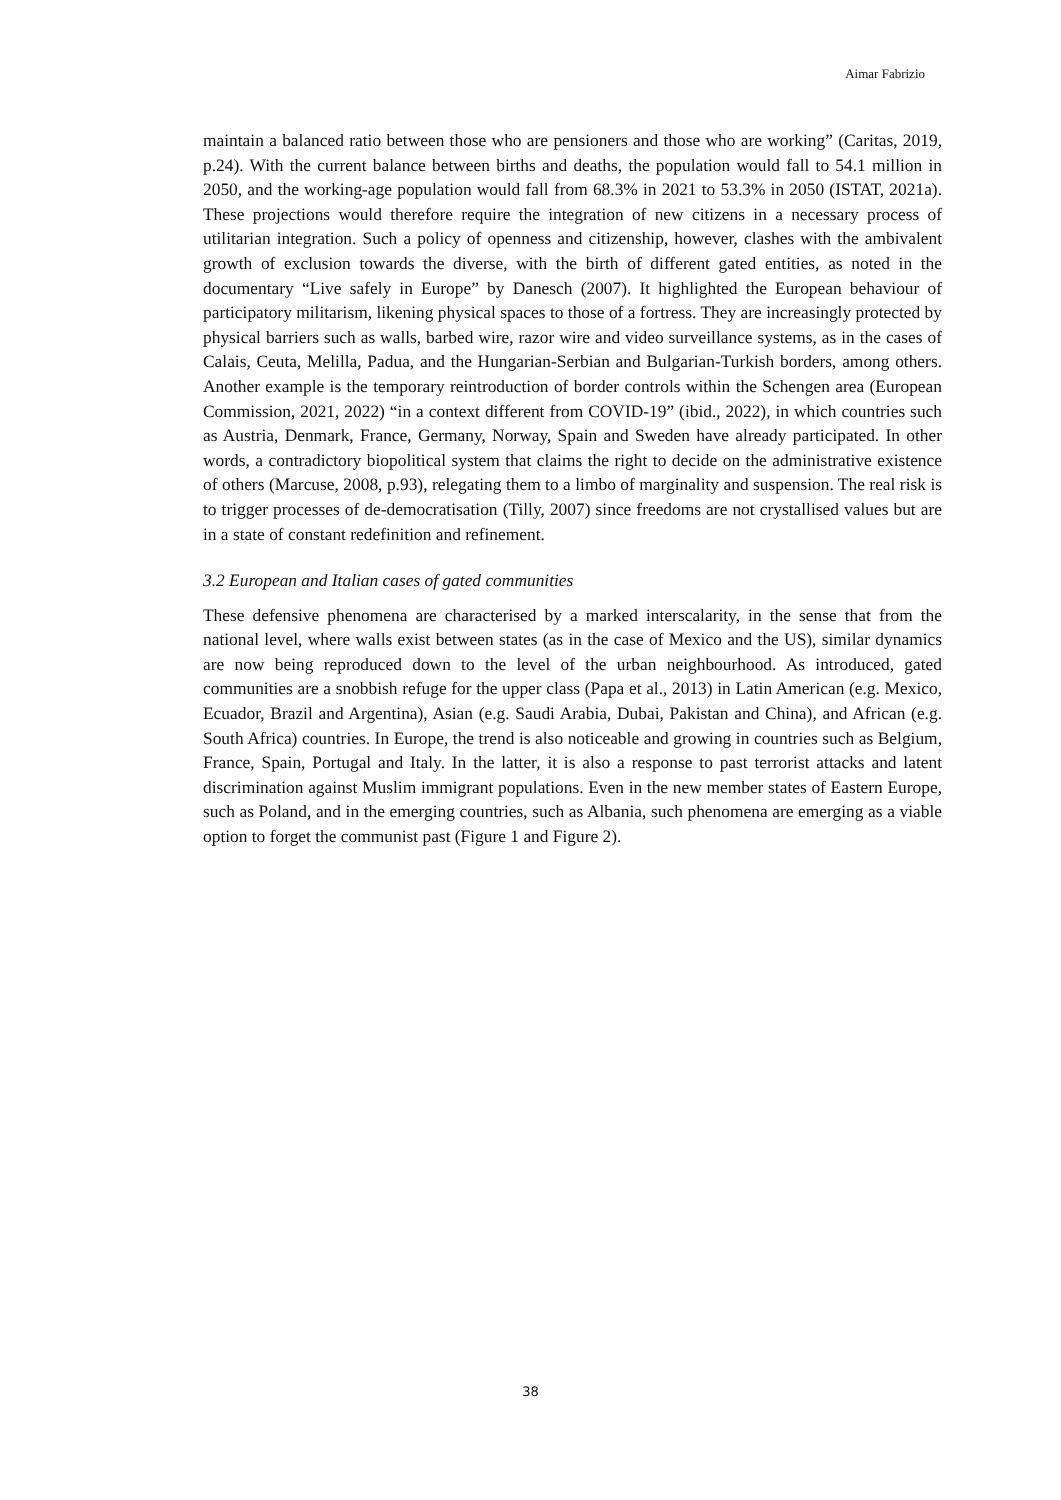Aimar Fabrizio
maintain a balanced ratio between those who are pensioners and those who are working” (Caritas, 2019, p.24). With the current balance between births and deaths, the population would fall to 54.1 million in 2050, and the working-age population would fall from 68.3% in 2021 to 53.3% in 2050 (ISTAT, 2021a). These projections would therefore require the integration of new citizens in a necessary process of utilitarian integration. Such a policy of openness and citizenship, however, clashes with the ambivalent growth of exclusion towards the diverse, with the birth of different gated entities, as noted in the documentary “Live safely in Europe” by Danesch (2007). It highlighted the European behaviour of participatory militarism, likening physical spaces to those of a fortress. They are increasingly protected by physical barriers such as walls, barbed wire, razor wire and video surveillance systems, as in the cases of Calais, Ceuta, Melilla, Padua, and the Hungarian-Serbian and Bulgarian-Turkish borders, among others. Another example is the temporary reintroduction of border controls within the Schengen area (European Commission, 2021, 2022) “in a context different from COVID-19” (ibid., 2022), in which countries such as Austria, Denmark, France, Germany, Norway, Spain and Sweden have already participated. In other words, a contradictory biopolitical system that claims the right to decide on the administrative existence of others (Marcuse, 2008, p.93), relegating them to a limbo of marginality and suspension. The real risk is to trigger processes of de-democratisation (Tilly, 2007) since freedoms are not crystallised values but are in a state of constant redefinition and refinement.
3.2 European and Italian cases of gated communities
These defensive phenomena are characterised by a marked interscalarity, in the sense that from the national level, where walls exist between states (as in the case of Mexico and the US), similar dynamics are now being reproduced down to the level of the urban neighbourhood. As introduced, gated communities are a snobbish refuge for the upper class (Papa et al., 2013) in Latin American (e.g. Mexico, Ecuador, Brazil and Argentina), Asian (e.g. Saudi Arabia, Dubai, Pakistan and China), and African (e.g. South Africa) countries. In Europe, the trend is also noticeable and growing in countries such as Belgium, France, Spain, Portugal and Italy. In the latter, it is also a response to past terrorist attacks and latent discrimination against Muslim immigrant populations. Even in the new member states of Eastern Europe, such as Poland, and in the emerging countries, such as Albania, such phenomena are emerging as a viable option to forget the communist past (Figure 1 and Figure 2).
38